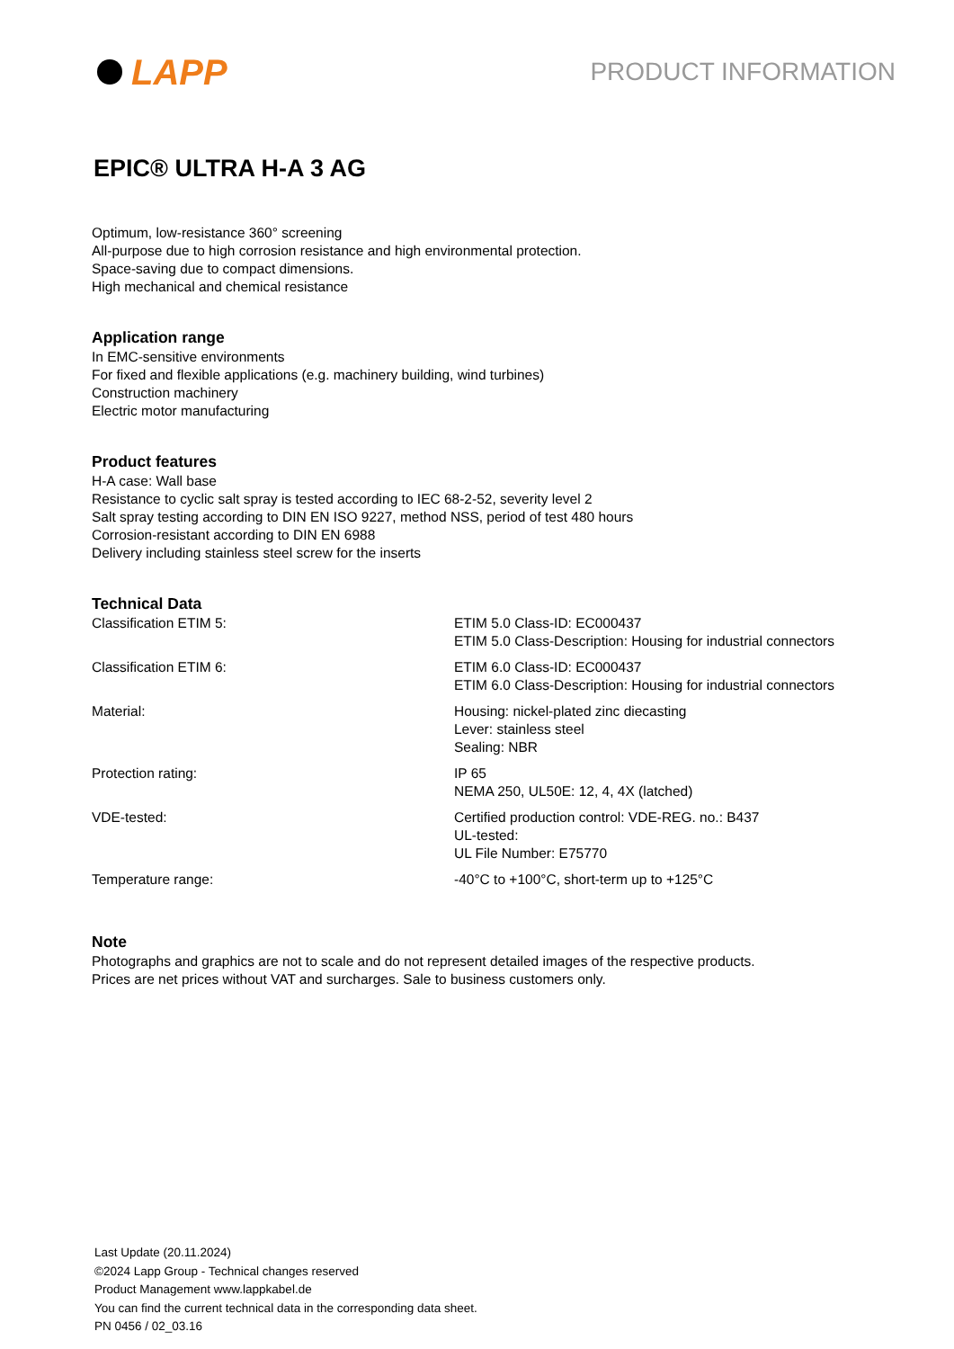LAPP
PRODUCT INFORMATION
EPIC® ULTRA H-A 3 AG
Optimum, low-resistance 360° screening
All-purpose due to high corrosion resistance and high environmental protection.
Space-saving due to compact dimensions.
High mechanical and chemical resistance
Application range
In EMC-sensitive environments
For fixed and flexible applications (e.g. machinery building, wind turbines)
Construction machinery
Electric motor manufacturing
Product features
H-A case: Wall base
Resistance to cyclic salt spray is tested according to IEC 68-2-52, severity level 2
Salt spray testing according to DIN EN ISO 9227, method NSS, period of test 480 hours
Corrosion-resistant according to DIN EN 6988
Delivery including stainless steel screw for the inserts
Technical Data
| Classification ETIM 5: | ETIM 5.0 Class-ID: EC000437 ETIM 5.0 Class-Description: Housing for industrial connectors |
| Classification ETIM 6: | ETIM 6.0 Class-ID: EC000437 ETIM 6.0 Class-Description: Housing for industrial connectors |
| Material: | Housing: nickel-plated zinc diecasting Lever: stainless steel Sealing: NBR |
| Protection rating: | IP 65 NEMA 250, UL50E: 12, 4, 4X (latched) |
| VDE-tested: | Certified production control: VDE-REG. no.: B437 UL-tested: UL File Number: E75770 |
| Temperature range: | -40°C to +100°C, short-term up to +125°C |
Note
Photographs and graphics are not to scale and do not represent detailed images of the respective products.
Prices are net prices without VAT and surcharges. Sale to business customers only.
Last Update (20.11.2024)
©2024 Lapp Group - Technical changes reserved
Product Management www.lappkabel.de
You can find the current technical data in the corresponding data sheet.
PN 0456 / 02_03.16